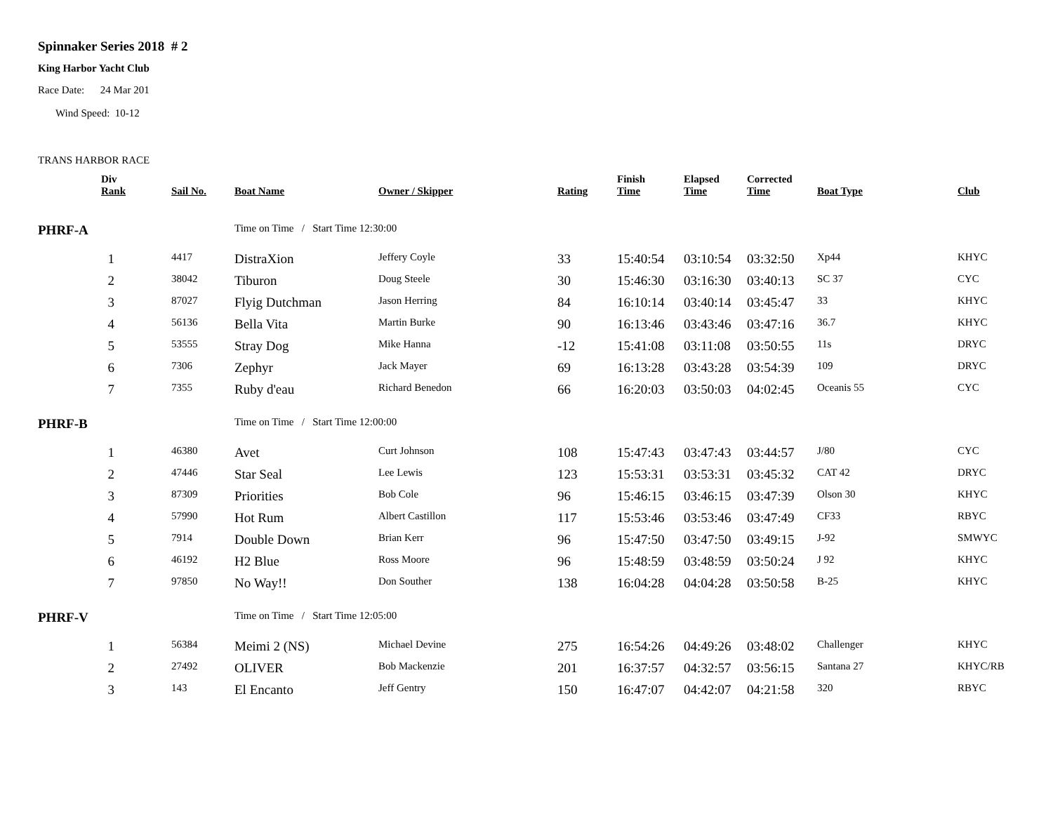Spinnaker Series 2018 # 2
King Harbor Yacht Club
Race Date: 24 Mar 201
Wind Speed: 10-12
TRANS HARBOR RACE
| | Div Rank | Sail No. | Boat Name | Owner / Skipper | Rating | Finish Time | Elapsed Time | Corrected Time | Boat Type | Club |
| --- | --- | --- | --- | --- | --- | --- | --- | --- | --- | --- |
| PHRF-A | | | Time on Time / Start Time 12:30:00 | | | | | | | |
| | 1 | 4417 | DistraXion | Jeffery Coyle | 33 | 15:40:54 | 03:10:54 | 03:32:50 | Xp44 | KHYC |
| | 2 | 38042 | Tiburon | Doug Steele | 30 | 15:46:30 | 03:16:30 | 03:40:13 | SC 37 | CYC |
| | 3 | 87027 | Flyig Dutchman | Jason Herring | 84 | 16:10:14 | 03:40:14 | 03:45:47 | 33 | KHYC |
| | 4 | 56136 | Bella Vita | Martin Burke | 90 | 16:13:46 | 03:43:46 | 03:47:16 | 36.7 | KHYC |
| | 5 | 53555 | Stray Dog | Mike Hanna | -12 | 15:41:08 | 03:11:08 | 03:50:55 | 11s | DRYC |
| | 6 | 7306 | Zephyr | Jack Mayer | 69 | 16:13:28 | 03:43:28 | 03:54:39 | 109 | DRYC |
| | 7 | 7355 | Ruby d'eau | Richard Benedon | 66 | 16:20:03 | 03:50:03 | 04:02:45 | Oceanis 55 | CYC |
| PHRF-B | | | Time on Time / Start Time 12:00:00 | | | | | | | |
| | 1 | 46380 | Avet | Curt Johnson | 108 | 15:47:43 | 03:47:43 | 03:44:57 | J/80 | CYC |
| | 2 | 47446 | Star Seal | Lee Lewis | 123 | 15:53:31 | 03:53:31 | 03:45:32 | CAT 42 | DRYC |
| | 3 | 87309 | Priorities | Bob Cole | 96 | 15:46:15 | 03:46:15 | 03:47:39 | Olson 30 | KHYC |
| | 4 | 57990 | Hot Rum | Albert Castillon | 117 | 15:53:46 | 03:53:46 | 03:47:49 | CF33 | RBYC |
| | 5 | 7914 | Double Down | Brian Kerr | 96 | 15:47:50 | 03:47:50 | 03:49:15 | J-92 | SMWYC |
| | 6 | 46192 | H2 Blue | Ross Moore | 96 | 15:48:59 | 03:48:59 | 03:50:24 | J 92 | KHYC |
| | 7 | 97850 | No Way!! | Don Souther | 138 | 16:04:28 | 04:04:28 | 03:50:58 | B-25 | KHYC |
| PHRF-V | | | Time on Time / Start Time 12:05:00 | | | | | | | |
| | 1 | 56384 | Meimi 2 (NS) | Michael Devine | 275 | 16:54:26 | 04:49:26 | 03:48:02 | Challenger | KHYC |
| | 2 | 27492 | OLIVER | Bob Mackenzie | 201 | 16:37:57 | 04:32:57 | 03:56:15 | Santana 27 | KHYC/RB |
| | 3 | 143 | El Encanto | Jeff Gentry | 150 | 16:47:07 | 04:42:07 | 04:21:58 | 320 | RBYC |